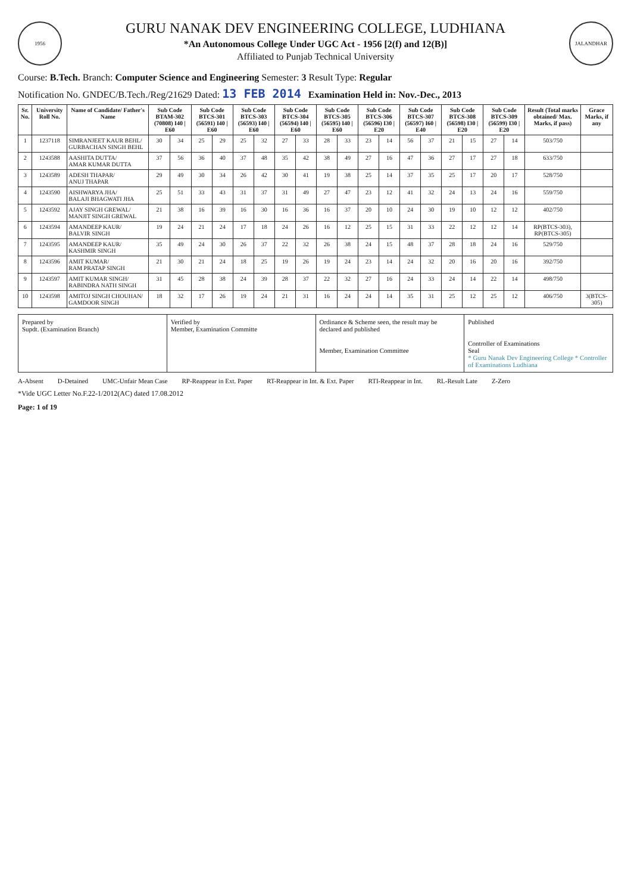1956
GURU NANAK DEV ENGINEERING COLLEGE, LUDHIANA
*An Autonomous College Under UGC Act - 1956 [2(f) and 12(B)]
Affiliated to Punjab Technical University
JALANDHAR
Course: B.Tech. Branch: Computer Science and Engineering Semester: 3 Result Type: Regular
Notification No. GNDEC/B.Tech./Reg/21629 Dated: 13 FEB 2014 Examination Held in: Nov.-Dec., 2013
| Sr. No. | University Roll No. | Name of Candidate/ Father's Name | Sub Code BTAM-302 (70808) I40 / E60 | | Sub Code BTCS-301 (56591) I40 / E60 | | Sub Code BTCS-303 (56593) I40 / E60 | | Sub Code BTCS-304 (56594) I40 / E60 | | Sub Code BTCS-305 (56595) I40 / E60 | | Sub Code BTCS-306 (56596) I30 / E20 | | Sub Code BTCS-307 (56597) I60 / E40 | | Sub Code BTCS-308 (56598) I30 / E20 | | Sub Code BTCS-309 (56599) I30 / E20 | | Result (Total marks obtained/ Max. Marks, if pass) | Grace Marks, if any |
| --- | --- | --- | --- | --- | --- | --- | --- | --- | --- | --- | --- | --- | --- | --- | --- | --- | --- | --- | --- | --- | --- | --- |
| 1 | 1237118 | SIMRANJEET KAUR BEHL/ GURBACHAN SINGH BEHL | 30 | 34 | 25 | 29 | 25 | 32 | 27 | 33 | 28 | 33 | 23 | 14 | 56 | 37 | 21 | 15 | 27 | 14 | 503/750 | |
| 2 | 1243588 | AASHITA DUTTA/ AMAR KUMAR DUTTA | 37 | 56 | 36 | 40 | 37 | 48 | 35 | 42 | 38 | 49 | 27 | 16 | 47 | 36 | 27 | 17 | 27 | 18 | 633/750 | |
| 3 | 1243589 | ADESH THAPAR/ ANUJ THAPAR | 29 | 49 | 30 | 34 | 26 | 42 | 30 | 41 | 19 | 38 | 25 | 14 | 37 | 35 | 25 | 17 | 20 | 17 | 528/750 | |
| 4 | 1243590 | AISHWARYA JHA/ BALAJI BHAGWATI JHA | 25 | 51 | 33 | 43 | 31 | 37 | 31 | 49 | 27 | 47 | 23 | 12 | 41 | 32 | 24 | 13 | 24 | 16 | 559/750 | |
| 5 | 1243592 | AJAY SINGH GREWAL/ MANJIT SINGH GREWAL | 21 | 38 | 16 | 39 | 16 | 30 | 16 | 36 | 16 | 37 | 20 | 10 | 24 | 30 | 19 | 10 | 12 | 12 | 402/750 | |
| 6 | 1243594 | AMANDEEP KAUR/ BALVIR SINGH | 19 | 24 | 21 | 24 | 17 | 18 | 24 | 26 | 16 | 12 | 25 | 15 | 31 | 33 | 22 | 12 | 12 | 14 | RP(BTCS-303), RP(BTCS-305) | |
| 7 | 1243595 | AMANDEEP KAUR/ KASHMIR SINGH | 35 | 49 | 24 | 30 | 26 | 37 | 22 | 32 | 26 | 38 | 24 | 15 | 48 | 37 | 28 | 18 | 24 | 16 | 529/750 | |
| 8 | 1243596 | AMIT KUMAR/ RAM PRATAP SINGH | 21 | 30 | 21 | 24 | 18 | 25 | 19 | 26 | 19 | 24 | 23 | 14 | 24 | 32 | 20 | 16 | 20 | 16 | 392/750 | |
| 9 | 1243597 | AMIT KUMAR SINGH/ RABINDRA NATH SINGH | 31 | 45 | 28 | 38 | 24 | 39 | 28 | 37 | 22 | 32 | 27 | 16 | 24 | 33 | 24 | 14 | 22 | 14 | 498/750 | |
| 10 | 1243598 | AMITOJ SINGH CHOUHAN/ GAMDOOR SINGH | 18 | 32 | 17 | 26 | 19 | 24 | 21 | 31 | 16 | 24 | 24 | 14 | 35 | 31 | 25 | 12 | 25 | 12 | 406/750 | 3(BTCS-305) |
Prepared by
Supdt. (Examination Branch)
Verified by
Member, Examination Committe
Ordinance & Scheme seen, the result may be declared and published
Member, Examination Committee
Published
Controller of Examinations
Seal
* Guru Nanak Dev Engineering College * Controller of Examinations Ludhiana
A-Absent D-Detained UMC-Unfair Mean Case RP-Reappear in Ext. Paper RT-Reappear in Int. & Ext. Paper RTI-Reappear in Int. RL-Result Late Z-Zero
*Vide UGC Letter No.F.22-1/2012(AC) dated 17.08.2012
Page: 1 of 19